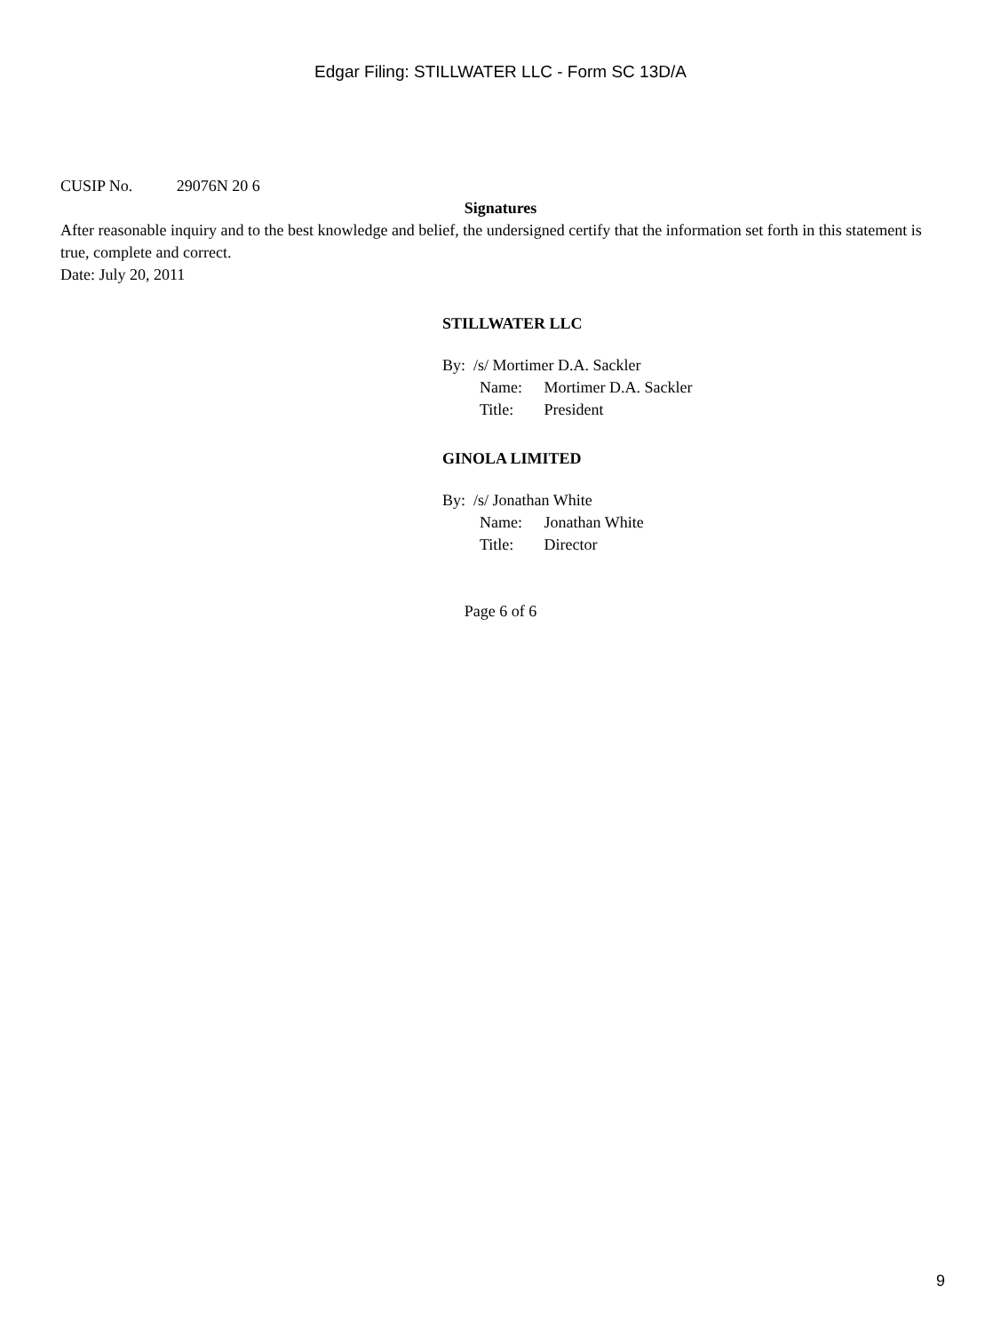Edgar Filing: STILLWATER LLC - Form SC 13D/A
CUSIP No. 29076N 20 6
Signatures
After reasonable inquiry and to the best knowledge and belief, the undersigned certify that the information set forth in this statement is true, complete and correct.
Date: July 20, 2011
STILLWATER LLC
By: /s/ Mortimer D.A. Sackler
Name: Mortimer D.A. Sackler
Title: President
GINOLA LIMITED
By: /s/ Jonathan White
Name: Jonathan White
Title: Director
Page 6 of 6
9